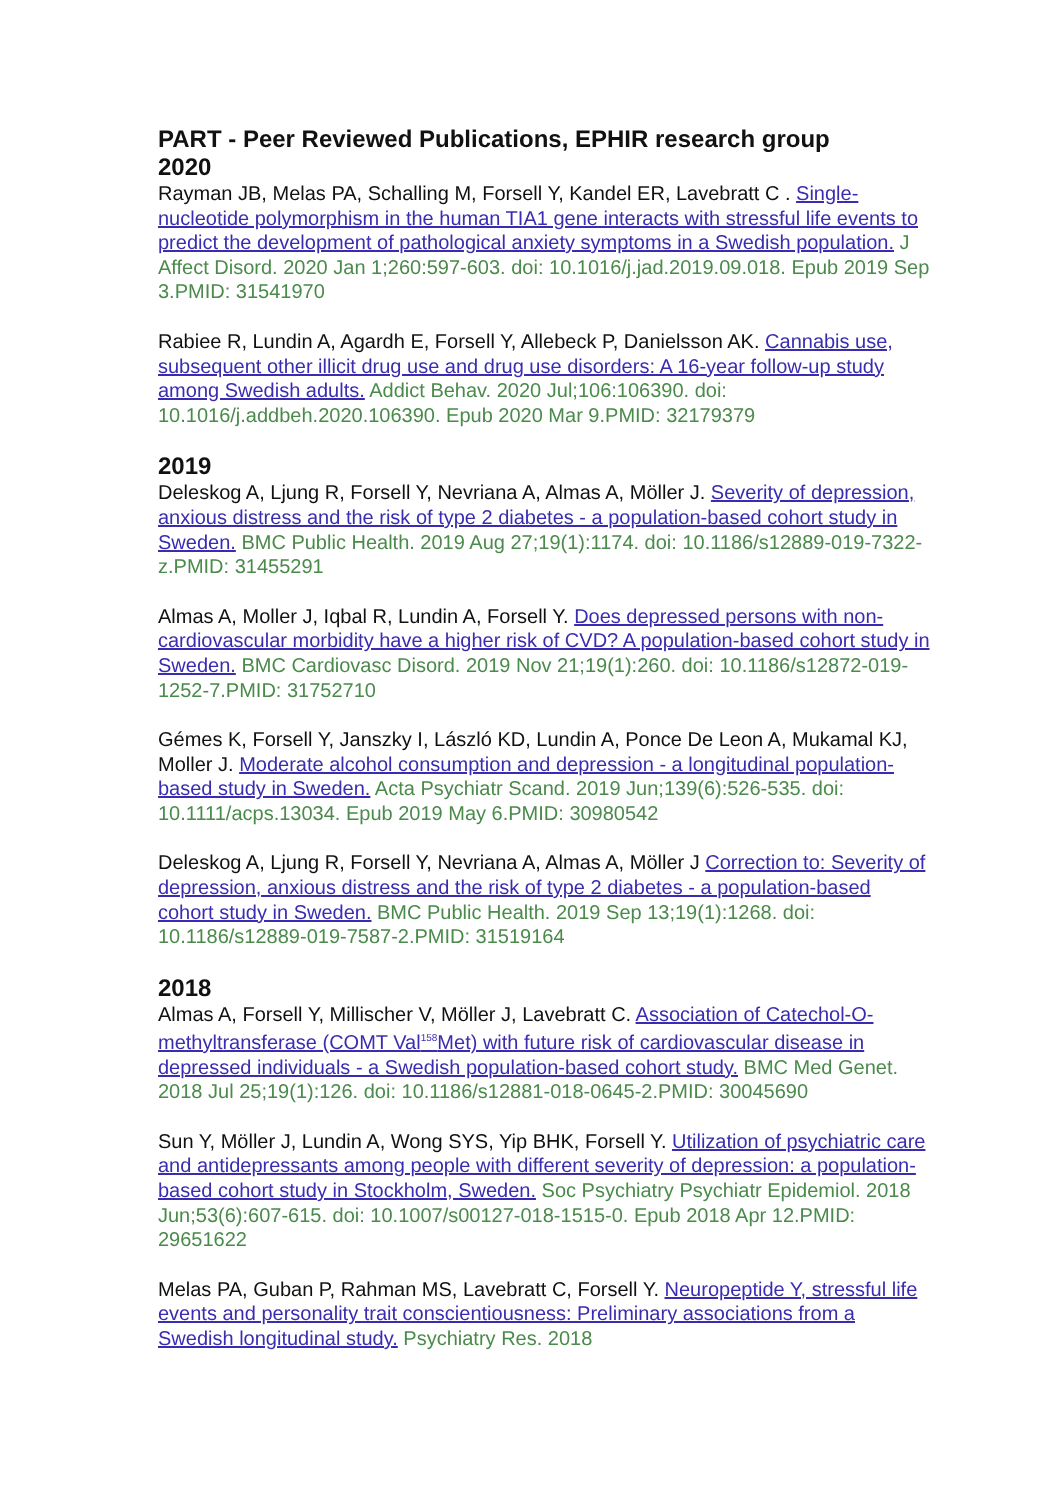PART - Peer Reviewed Publications, EPHIR research group
2020
Rayman JB, Melas PA, Schalling M, Forsell Y, Kandel ER, Lavebratt C . Single-nucleotide polymorphism in the human TIA1 gene interacts with stressful life events to predict the development of pathological anxiety symptoms in a Swedish population. J Affect Disord. 2020 Jan 1;260:597-603. doi: 10.1016/j.jad.2019.09.018. Epub 2019 Sep 3.PMID: 31541970
Rabiee R, Lundin A, Agardh E, Forsell Y, Allebeck P, Danielsson AK. Cannabis use, subsequent other illicit drug use and drug use disorders: A 16-year follow-up study among Swedish adults. Addict Behav. 2020 Jul;106:106390. doi: 10.1016/j.addbeh.2020.106390. Epub 2020 Mar 9.PMID: 32179379
2019
Deleskog A, Ljung R, Forsell Y, Nevriana A, Almas A, Möller J. Severity of depression, anxious distress and the risk of type 2 diabetes - a population-based cohort study in Sweden. BMC Public Health. 2019 Aug 27;19(1):1174. doi: 10.1186/s12889-019-7322-z.PMID: 31455291
Almas A, Moller J, Iqbal R, Lundin A, Forsell Y. Does depressed persons with non-cardiovascular morbidity have a higher risk of CVD? A population-based cohort study in Sweden. BMC Cardiovasc Disord. 2019 Nov 21;19(1):260. doi: 10.1186/s12872-019-1252-7.PMID: 31752710
Gémes K, Forsell Y, Janszky I, László KD, Lundin A, Ponce De Leon A, Mukamal KJ, Moller J. Moderate alcohol consumption and depression - a longitudinal population-based study in Sweden. Acta Psychiatr Scand. 2019 Jun;139(6):526-535. doi: 10.1111/acps.13034. Epub 2019 May 6.PMID: 30980542
Deleskog A, Ljung R, Forsell Y, Nevriana A, Almas A, Möller J Correction to: Severity of depression, anxious distress and the risk of type 2 diabetes - a population-based cohort study in Sweden. BMC Public Health. 2019 Sep 13;19(1):1268. doi: 10.1186/s12889-019-7587-2.PMID: 31519164
2018
Almas A, Forsell Y, Millischer V, Möller J, Lavebratt C. Association of Catechol-O-methyltransferase (COMT Val<sup>158</sup>Met) with future risk of cardiovascular disease in depressed individuals - a Swedish population-based cohort study. BMC Med Genet. 2018 Jul 25;19(1):126. doi: 10.1186/s12881-018-0645-2.PMID: 30045690
Sun Y, Möller J, Lundin A, Wong SYS, Yip BHK, Forsell Y. Utilization of psychiatric care and antidepressants among people with different severity of depression: a population-based cohort study in Stockholm, Sweden. Soc Psychiatry Psychiatr Epidemiol. 2018 Jun;53(6):607-615. doi: 10.1007/s00127-018-1515-0. Epub 2018 Apr 12.PMID: 29651622
Melas PA, Guban P, Rahman MS, Lavebratt C, Forsell Y. Neuropeptide Y, stressful life events and personality trait conscientiousness: Preliminary associations from a Swedish longitudinal study. Psychiatry Res. 2018